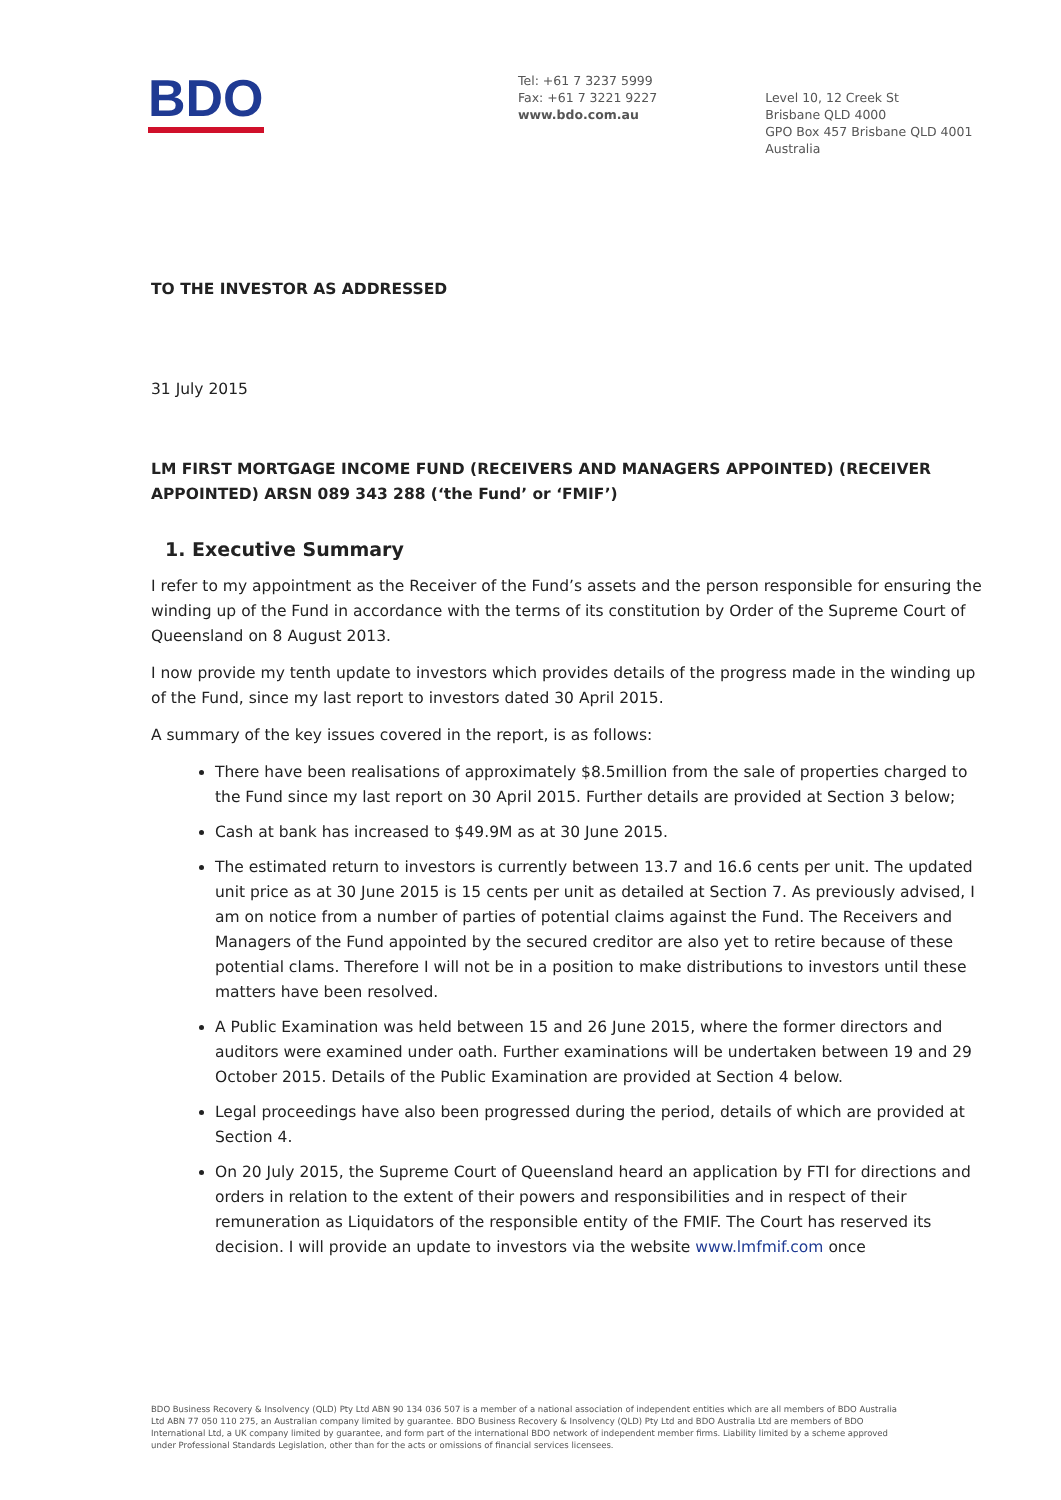BDO
Tel: +61 7 3237 5999
Fax: +61 7 3221 9227
www.bdo.com.au
Level 10, 12 Creek St
Brisbane QLD 4000
GPO Box 457 Brisbane QLD 4001
Australia
TO THE INVESTOR AS ADDRESSED
31 July 2015
LM FIRST MORTGAGE INCOME FUND (RECEIVERS AND MANAGERS APPOINTED) (RECEIVER APPOINTED) ARSN 089 343 288 (‘the Fund’ or ‘FMIF’)
1. Executive Summary
I refer to my appointment as the Receiver of the Fund’s assets and the person responsible for ensuring the winding up of the Fund in accordance with the terms of its constitution by Order of the Supreme Court of Queensland on 8 August 2013.
I now provide my tenth update to investors which provides details of the progress made in the winding up of the Fund, since my last report to investors dated 30 April 2015.
A summary of the key issues covered in the report, is as follows:
There have been realisations of approximately $8.5million from the sale of properties charged to the Fund since my last report on 30 April 2015. Further details are provided at Section 3 below;
Cash at bank has increased to $49.9M as at 30 June 2015.
The estimated return to investors is currently between 13.7 and 16.6 cents per unit. The updated unit price as at 30 June 2015 is 15 cents per unit as detailed at Section 7. As previously advised, I am on notice from a number of parties of potential claims against the Fund. The Receivers and Managers of the Fund appointed by the secured creditor are also yet to retire because of these potential clams. Therefore I will not be in a position to make distributions to investors until these matters have been resolved.
A Public Examination was held between 15 and 26 June 2015, where the former directors and auditors were examined under oath. Further examinations will be undertaken between 19 and 29 October 2015. Details of the Public Examination are provided at Section 4 below.
Legal proceedings have also been progressed during the period, details of which are provided at Section 4.
On 20 July 2015, the Supreme Court of Queensland heard an application by FTI for directions and orders in relation to the extent of their powers and responsibilities and in respect of their remuneration as Liquidators of the responsible entity of the FMIF. The Court has reserved its decision. I will provide an update to investors via the website www.lmfmif.com once
BDO Business Recovery & Insolvency (QLD) Pty Ltd ABN 90 134 036 507 is a member of a national association of independent entities which are all members of BDO Australia Ltd ABN 77 050 110 275, an Australian company limited by guarantee. BDO Business Recovery & Insolvency (QLD) Pty Ltd and BDO Australia Ltd are members of BDO International Ltd, a UK company limited by guarantee, and form part of the international BDO network of independent member firms. Liability limited by a scheme approved under Professional Standards Legislation, other than for the acts or omissions of financial services licensees.